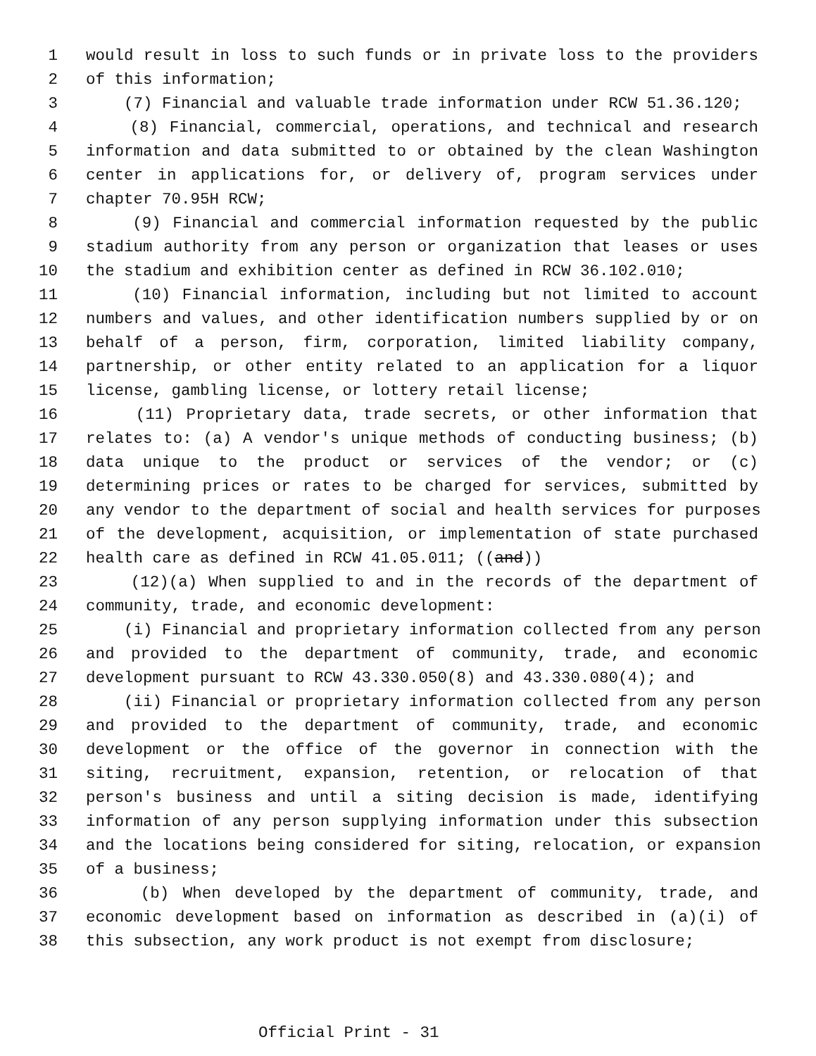1 would result in loss to such funds or in private loss to the providers
2 of this information;
3 (7) Financial and valuable trade information under RCW 51.36.120;
4 (8) Financial, commercial, operations, and technical and research
5 information and data submitted to or obtained by the clean Washington
6 center in applications for, or delivery of, program services under
7 chapter 70.95H RCW;
8 (9) Financial and commercial information requested by the public
9 stadium authority from any person or organization that leases or uses
10 the stadium and exhibition center as defined in RCW 36.102.010;
11 (10) Financial information, including but not limited to account
12 numbers and values, and other identification numbers supplied by or on
13 behalf of a person, firm, corporation, limited liability company,
14 partnership, or other entity related to an application for a liquor
15 license, gambling license, or lottery retail license;
16 (11) Proprietary data, trade secrets, or other information that
17 relates to: (a) A vendor's unique methods of conducting business; (b)
18 data unique to the product or services of the vendor; or (c)
19 determining prices or rates to be charged for services, submitted by
20 any vendor to the department of social and health services for purposes
21 of the development, acquisition, or implementation of state purchased
22 health care as defined in RCW 41.05.011; ((and))
23 (12)(a) When supplied to and in the records of the department of
24 community, trade, and economic development:
25 (i) Financial and proprietary information collected from any person
26 and provided to the department of community, trade, and economic
27 development pursuant to RCW 43.330.050(8) and 43.330.080(4); and
28 (ii) Financial or proprietary information collected from any person
29 and provided to the department of community, trade, and economic
30 development or the office of the governor in connection with the
31 siting, recruitment, expansion, retention, or relocation of that
32 person's business and until a siting decision is made, identifying
33 information of any person supplying information under this subsection
34 and the locations being considered for siting, relocation, or expansion
35 of a business;
36 (b) When developed by the department of community, trade, and
37 economic development based on information as described in (a)(i) of
38 this subsection, any work product is not exempt from disclosure;
Official Print - 31